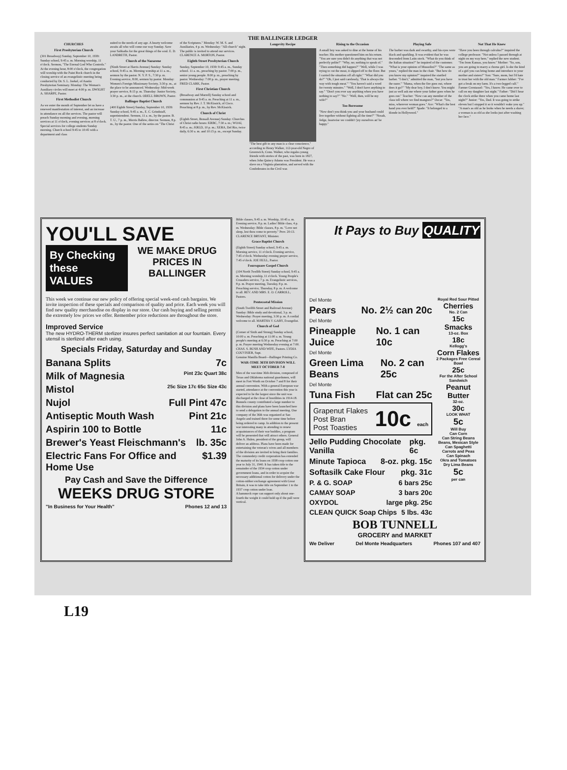THE BALLINGER LEDGER
CHURCHES
First Presbyterian Church
(301 Broadway) Sunday, September 10, 1939: Sunday school, 9:45 a. m. Morning worship, 11 o'clock. Sermon, "The Eternal God Who Controls." At the evening hour, 8:00 o'clock, the congregation will worship with the Paint Rock church in the closing service of an evangelistic meeting being conducted by Dr. S. L. Joekel, of Austin Presbyterian Seminary. Monday: The Woman's Auxiliary circles will meet at 4:00 p. m. DWIGHT A. SHARPE, Pastor.
First Methodist Church
As we enter the month of September let us have a renewed manifestation of interest, and an increase in attendance on all the services. The pastor will preach Sunday morning and evening, morning services at 11 o'clock, evening services at 8 o'clock. Special services for college students Sunday morning. Church school 9:45 to 10:45 with a department and class
suited to the needs of any age. A hearty welcome awaits all who will come our way Sunday. Save your Sabbaths for the great things of the soul. E. D. LANDRETH, Pastor.
Church of the Nazarene
(Ninth Street at Harris Avenue) Sunday: Sunday school, 9:45 a. m. Morning worship at 11 a. m., sermon by the pastor. N. Y. P. S., 7:30 p. m. Evening service, 8:00, sermon by pastor. Monday: Women's Foreign Missionary Society, 3:30 p. m., at the place to be announced. Wednesday: Mid-week prayer service, 8:15 p. m. Thursday: Junior Society, 3:30 p. m., at the church. ODELL BROWN, Pastor.
Ballinger Baptist Church
(400 Eighth Street) Sunday, September 10, 1939: Sunday school, 9:45 a. m., E. C. Grindstaff, superintendent. Sermon, 11 a. m., by the pastor. B. T. U., 7 p. m., Morris Ballew, director. Sermon, 8 p. m., by the pastor. One of the series on "The Christ
of the Scriptures." Monday: W. M. S. and Auxiliaries, 4 p. m. Wednesday: "All-church" night. The public is invited to attend our services. CLARENCE A. MORTON, Pastor.
Eighth Street Presbyterian Church
Sunday, September 10, 1939: 9:45 a. m., Sunday school. 11 a. m., preaching by pastor. 7:00 p. m., senior young people. 8:00 p. m., preaching by pastor. Wednesday: 7:00 p. m., prayer meeting. FRED CLARK, Pastor.
First Christian Church
(Broadway and Murrell) Sunday school and communion at 9:45 a. m. Preaching at 11 a. m., sermon by Rev. J. T. McKissick, of Cisco. Preaching at 8 p. m., by Rev. McKissick.
Church of Christ
(Eighth Street, Bonsall Avenue) Sunday: Churches of Christ radio hours: KRBC, 7:30 a. m.; WOAI, 8:45 a. m.; KRLD, 10 p. m.; XERA, Del Rio, twice daily, 6:30 a. m. and 10:15 p. m., except Sunday.
Longevity Recipe
"The best gift to any man is a clear conscience," according to Henry Walker, 112-year-old Negro of Greenwich, Conn. Walker, who regales young friends with stories of the past, was born in 1827, when John Quincy Adams was President. He was a slave on a Virginia plantation, and served with the Confederates in the Civil war.
Rising to the Occasion
A small boy was asked to dine at the home of his teacher. His mother questioned him on his return. "You are sure you didn't do anything that was not perfectly polite?" "Why, no; nothing to speak of." "Then something did happen?" "Well, while I was trying to cut the meat, it slipped off to the floor. But I carried the situation off all right." "What did you do?" "Oh, I just said carelessly, 'That is always the way with tough meat.'" "You haven't said a word for twenty minutes." "Well, I don't have anything to say." "Don't you ever say anything when you have nothing to say?" "No." "Well, then, will be my wife?"
Too Boresome
"Now don't you think you and your husband could live together without fighting all the time?" "Nosah, Jedge, leastwise we couldn't 'joy ourselves an' be happy."
Playing Safe
The barber was dark and swarthy, and his eyes were black and sparkling. It was evident that he was descended from Latin stock. "What do you think of the Italian situation?" he inquired of the customer. "What is your opinion of Mussolini?" "The same as yours," replied the man in the chair. "But how do you know my opinion?" inquired the startled barber. "I don't," admitted the man, "but you have the razor." "Mama, when the fire goes out, where does it go?" "My dear boy, I don't know. You might just as well ask me where your father goes when he goes out." Teacher: "Now can any member of the class tell where we find mangoes?" Oscar: "Yes, miss, wherever woman goes." Ace: "What's the best hand you ever held?" Spade: "It belonged to a blonde in Hollywood."
Not That He Knew
"Have you been through calculus?" inquired the college professor. "Not unless I passed through at night on my way here," replied the new student. "I'm from Kansas, you know." Mother: "So, son, you are going to marry a chorus girl. Is she the kind of a girl you can bring home and introduce to your mother and sisters?" Son: "Sure, mom, but I'd hate to trust her with the old man." Farmer Jabber: "I've got a freak on my farm. It's a two-legged calf." Farmer Corntassel: "Yes, I know. He came over to call on my daughter last night." Father: "Did I hear the clock strike three when you came home last night?" Junior: "Yes, Dad. It was going to strike eleven but I stopped it so it wouldn't wake you up." "A man's as old as he looks when he needs a shave; a woman is as old as she looks just after washing her face."
YOU'LL SAVE
By Checking these VALUES
WE MAKE DRUG PRICES IN BALLINGER
This week we continue our new policy of offering special week-end cash bargains. We invite inspection of these specials and comparison of quality and price. Each week you will find new quality merchandise on display in our store. Our cash buying and selling permit the extremely low prices we offer. Remember price reductions are throughout the store.
Improved Service
The new HYDRO-THERM sterlizer insures perfect sanitation at our fountain. Every utensil is sterlized after each using.
Specials Friday, Saturday and Sunday
Banana Splits 7c
Milk of Magnesia Pint 23c Quart 38c
Mistol 25c Size 17c 65c Size 43c
Nujol Full Pint 47c
Antiseptic Mouth Wash Pint 21c
Aspirin 100 to Bottle 11c
Brewer's Yeast Fleischmann's lb. 35c
Electric Fans For Office and Home Use $1.39
Pay Cash and Save the Difference
WEEKS DRUG STORE
"In Business for Your Health" Phones 12 and 13
Bible classes, 9:45 a. m. Worship, 10:45 a. m. Evening service, 8 p. m. Ladies' Bible class, 4 p. m. Wednesday: Bible classes, 8 p. m. "Love not sleep, lest thou come to poverty." Prov. 20:13. CLARENCE BRYANT, Minister.
Grace Baptist Church
(Eighth Street) Sunday school, 9:45 a. m. Morning service, 11 o'clock. Evening service, 7:45 o'clock. Wednesday evening prayer service, 7:45 o'clock. JOE HULL, Pastor.
Foursquare Gospel Church
(104 North Twelfth Street) Sunday school, 9:45 a. m. Morning worship, 11 o'clock. Young People's Crusaders service, 7 p. m. Evangelistic services, 8 p. m. Prayer meeting, Tuesday, 8 p. m. Preaching service, Thursday, 8 p. m. A welcome to all. REV. AND MRS. E. O. CARROLL, Pastors.
Pentecostal Mission
(South Twelfth Street and Railroad Avenue) Sunday: Bible study and devotional, 3 p. m. Wednesday: Prayer meeting, 3:30 p. m. A cordial welcome to all. MARTHA V. GABY, Evangelist.
Church of God
(Corner of Sixth and Strong) Sunday school, 10:00 a. m. Preaching at 11:00 a. m. Young people's meeting at 6:30 p. m. Preaching at 7:00 p. m. Prayer meeting Wednesday evening at 7:00. CHAS. S. BUSH AND WIFE, Pastors. LYDIA COUVISIER, Supt.
Genuine Manilla Board—Ballinger Printing Co.
WAR-TIME 36TH DIVISION WILL MEET OCTOBER 7-8
Men of the war-time 36th division, composed of Texas and Oklahoma national guardsmen, will meet in Fort Worth on October 7 and 8 for their annual convention. With a general European war started, attendance at the convention this year is expected to be the largest since the unit was discharged at the close of hostilities in 1914-18. Runnels county contributed a large number to this division and plans have been launched here to send a delegation to the annual meeting. One company of the 36th was organized at San Angelo and trained there for some time before being ordered to camp. In addition to the present war interesting many in attending to renew acquaintances of their war buddies, a program will be presented that will attract others. General John A. Hulen, president of the group, will deliver an address. Plans have been made for entertaining the veteran's wives and all members of the division are invited to bring their families.
The commodety credit corporation has extended the maturity of its loans on 1938 crop cotton one year to July 31, 1940. It has taken title to the remainder of the 1934 crop cotton under government loans, and in order to acquire the necessary additional cotton for delivery under the cotton-rubber exchange agreement with Great Britain, it was to take title on September 1 to the 1937 crop cotton under loan.
A hammock rope can support only about one-fourth the weight it could hold up if the pull were vertical.
It Pays to Buy QUALITY
Del Monte
Pears No. 2½ can 20c
Del Monte
Pineapple Juice No. 1 can 10c
Del Monte
Green Lima Beans No. 2 can 25c
Del Monte
Tuna Fish Flat can 25c
Grapenut Flakes
Post Bran
Post Toasties
10c each
Jello Pudding Chocolate Vanilla pkg. 6c
Minute Tapioca 8-oz. pkg. 15c
Softasilk Cake Flour pkg. 31c
P. & G. SOAP 6 bars 25c
CAMAY SOAP 3 bars 20c
OXYDOL large pkg. 25c
CLEAN QUICK Soap Chips 5 lbs. 43c
Royal Red Sour Pitted
Cherries
No. 2 Can
15c
Smacks
13-oz. Box
18c
Kellogg's
Corn Flakes
2 Packages Free Cereal Bowl
25c
For the After School Sandwich
Peanut Butter
32-oz.
30c
LOOK WHAT
5c
Will Buy
Can Corn
Can String Beans
Beans, Mexican Style
Can Spaghetti
Carrots and Peas
Can Spinach
Okra and Tomatoes
Dry Lima Beans
5c
per can
BOB TUNNELL
GROCERY and MARKET
We Deliver Del Monte Headquarters Phones 107 and 407
L19